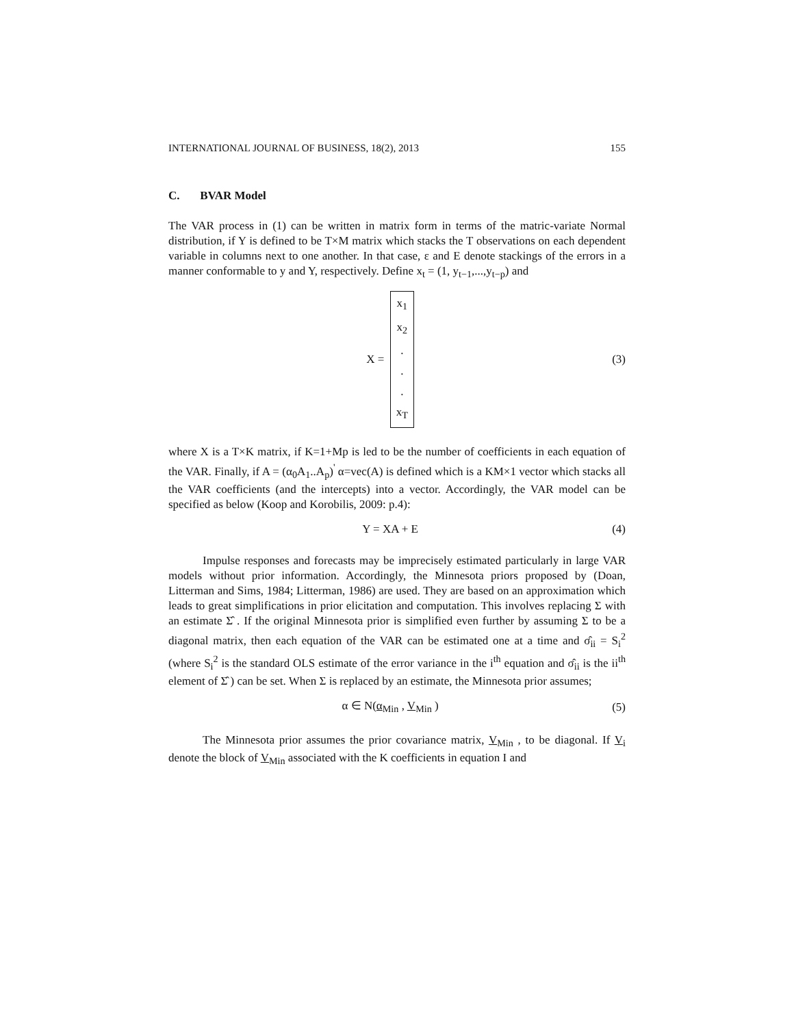INTERNATIONAL JOURNAL OF BUSINESS, 18(2), 2013 155
C. BVAR Model
The VAR process in (1) can be written in matrix form in terms of the matric-variate Normal distribution, if Y is defined to be T×M matrix which stacks the T observations on each dependent variable in columns next to one another. In that case, ε and E denote stackings of the errors in a manner conformable to y and Y, respectively. Define x<sub>t</sub> = (1, y<sub>t−1</sub>,...,y<sub>t−p</sub>) and
X = x<sub>1</sub>
x<sub>2</sub>
.
.
.
x<sub>T</sub>
(3)
where X is a T×K matrix, if K=1+Mp is led to be the number of coefficients in each equation of the VAR. Finally, if A = (α<sub>0</sub>A<sub>1</sub>..A<sub>p</sub>)<sup>'</sup> α=vec(A) is defined which is a KM×1 vector which stacks all the VAR coefficients (and the intercepts) into a vector. Accordingly, the VAR model can be specified as below (Koop and Korobilis, 2009: p.4):
Y = XA + E (4)
Impulse responses and forecasts may be imprecisely estimated particularly in large VAR models without prior information. Accordingly, the Minnesota priors proposed by (Doan, Litterman and Sims, 1984; Litterman, 1986) are used. They are based on an approximation which leads to great simplifications in prior elicitation and computation. This involves replacing Σ with an estimate Σ̂ . If the original Minnesota prior is simplified even further by assuming Σ to be a diagonal matrix, then each equation of the VAR can be estimated one at a time and σ̂<sub>ii</sub> = S<sub>i</sub><sup>2</sup> (where S<sub>i</sub><sup>2</sup> is the standard OLS estimate of the error variance in the i<sup>th</sup> equation and σ̂<sub>ii</sub> is the ii<sup>th</sup> element of Σ̂ ) can be set. When Σ is replaced by an estimate, the Minnesota prior assumes;
α ∈ N(α<sub>Min</sub> , V<sub>Min</sub> ) (5)
The Minnesota prior assumes the prior covariance matrix, V<sub>Min</sub> , to be diagonal. If V<sub>i</sub> denote the block of V<sub>Min</sub> associated with the K coefficients in equation I and